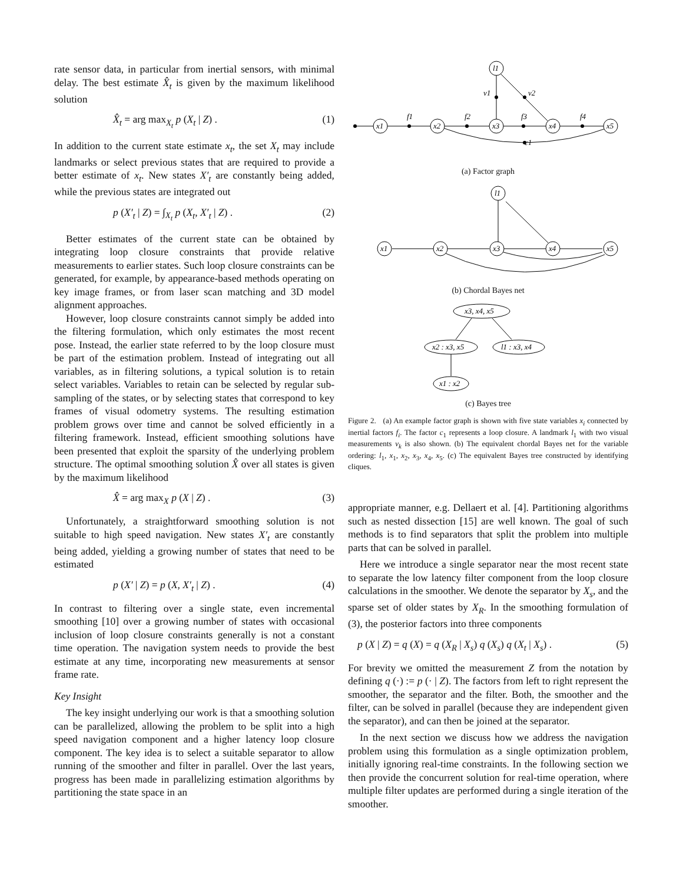rate sensor data, in particular from inertial sensors, with minimal delay. The best estimate X̂<sub>t</sub> is given by the maximum likelihood solution
X̂<sub>t</sub> = arg max<sub>X<sub>t</sub></sub> p (X<sub>t</sub> | Z) . (1)
In addition to the current state estimate x<sub>t</sub>, the set X<sub>t</sub> may include landmarks or select previous states that are required to provide a better estimate of x<sub>t</sub>. New states X′<sub>t</sub> are constantly being added, while the previous states are integrated out
p (X′<sub>t</sub> | Z) = ∫<sub>X<sub>t</sub></sub> p (X<sub>t</sub>, X′<sub>t</sub> | Z) . (2)
Better estimates of the current state can be obtained by integrating loop closure constraints that provide relative measurements to earlier states. Such loop closure constraints can be generated, for example, by appearance-based methods operating on key image frames, or from laser scan matching and 3D model alignment approaches.
However, loop closure constraints cannot simply be added into the filtering formulation, which only estimates the most recent pose. Instead, the earlier state referred to by the loop closure must be part of the estimation problem. Instead of integrating out all variables, as in filtering solutions, a typical solution is to retain select variables. Variables to retain can be selected by regular sub-sampling of the states, or by selecting states that correspond to key frames of visual odometry systems. The resulting estimation problem grows over time and cannot be solved efficiently in a filtering framework. Instead, efficient smoothing solutions have been presented that exploit the sparsity of the underlying problem structure. The optimal smoothing solution X̂ over all states is given by the maximum likelihood
X̂ = arg max<sub>X</sub> p (X | Z) . (3)
Unfortunately, a straightforward smoothing solution is not suitable to high speed navigation. New states X′<sub>t</sub> are constantly being added, yielding a growing number of states that need to be estimated
p (X′ | Z) = p (X, X′<sub>t</sub> | Z) . (4)
In contrast to filtering over a single state, even incremental smoothing [10] over a growing number of states with occasional inclusion of loop closure constraints generally is not a constant time operation. The navigation system needs to provide the best estimate at any time, incorporating new measurements at sensor frame rate.
Key Insight
The key insight underlying our work is that a smoothing solution can be parallelized, allowing the problem to be split into a high speed navigation component and a higher latency loop closure component. The key idea is to select a suitable separator to allow running of the smoother and filter in parallel. Over the last years, progress has been made in parallelizing estimation algorithms by partitioning the state space in an
l1
x1
x2
x3
x4
x5
f1
f2
f3
f4
v1
v2
c1
(a) Factor graph
l1
x1
x2
x3
x4
x5
(b) Chordal Bayes net
x3, x4, x5
x2 : x3, x5
l1 : x3, x4
x1 : x2
(c) Bayes tree
Figure 2. (a) An example factor graph is shown with five state variables x<sub>i</sub> connected by inertial factors f<sub>i</sub>. The factor c<sub>1</sub> represents a loop closure. A landmark l<sub>1</sub> with two visual measurements v<sub>k</sub> is also shown. (b) The equivalent chordal Bayes net for the variable ordering: l<sub>1</sub>, x<sub>1</sub>, x<sub>2</sub>, x<sub>3</sub>, x<sub>4</sub>, x<sub>5</sub>. (c) The equivalent Bayes tree constructed by identifying cliques.
appropriate manner, e.g. Dellaert et al. [4]. Partitioning algorithms such as nested dissection [15] are well known. The goal of such methods is to find separators that split the problem into multiple parts that can be solved in parallel.
Here we introduce a single separator near the most recent state to separate the low latency filter component from the loop closure calculations in the smoother. We denote the separator by X<sub>s</sub>, and the sparse set of older states by X<sub>R</sub>. In the smoothing formulation of (3), the posterior factors into three components
p (X | Z) = q (X) = q (X<sub>R</sub> | X<sub>s</sub>) q (X<sub>s</sub>) q (X<sub>t</sub> | X<sub>s</sub>) . (5)
For brevity we omitted the measurement Z from the notation by defining q (·) := p (· | Z). The factors from left to right represent the smoother, the separator and the filter. Both, the smoother and the filter, can be solved in parallel (because they are independent given the separator), and can then be joined at the separator.
In the next section we discuss how we address the navigation problem using this formulation as a single optimization problem, initially ignoring real-time constraints. In the following section we then provide the concurrent solution for real-time operation, where multiple filter updates are performed during a single iteration of the smoother.